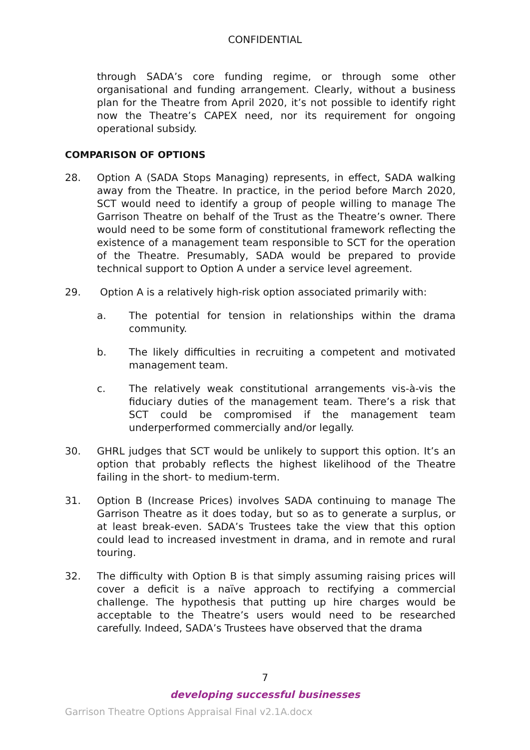CONFIDENTIAL
through SADA’s core funding regime, or through some other organisational and funding arrangement. Clearly, without a business plan for the Theatre from April 2020, it’s not possible to identify right now the Theatre’s CAPEX need, nor its requirement for ongoing operational subsidy.
COMPARISON OF OPTIONS
28. Option A (SADA Stops Managing) represents, in effect, SADA walking away from the Theatre. In practice, in the period before March 2020, SCT would need to identify a group of people willing to manage The Garrison Theatre on behalf of the Trust as the Theatre’s owner. There would need to be some form of constitutional framework reflecting the existence of a management team responsible to SCT for the operation of the Theatre. Presumably, SADA would be prepared to provide technical support to Option A under a service level agreement.
29. Option A is a relatively high-risk option associated primarily with:
a. The potential for tension in relationships within the drama community.
b. The likely difficulties in recruiting a competent and motivated management team.
c. The relatively weak constitutional arrangements vis-à-vis the fiduciary duties of the management team. There’s a risk that SCT could be compromised if the management team underperformed commercially and/or legally.
30. GHRL judges that SCT would be unlikely to support this option. It’s an option that probably reflects the highest likelihood of the Theatre failing in the short- to medium-term.
31. Option B (Increase Prices) involves SADA continuing to manage The Garrison Theatre as it does today, but so as to generate a surplus, or at least break-even. SADA’s Trustees take the view that this option could lead to increased investment in drama, and in remote and rural touring.
32. The difficulty with Option B is that simply assuming raising prices will cover a deficit is a naïve approach to rectifying a commercial challenge. The hypothesis that putting up hire charges would be acceptable to the Theatre’s users would need to be researched carefully. Indeed, SADA’s Trustees have observed that the drama
7
developing successful businesses
Garrison Theatre Options Appraisal Final v2.1A.docx